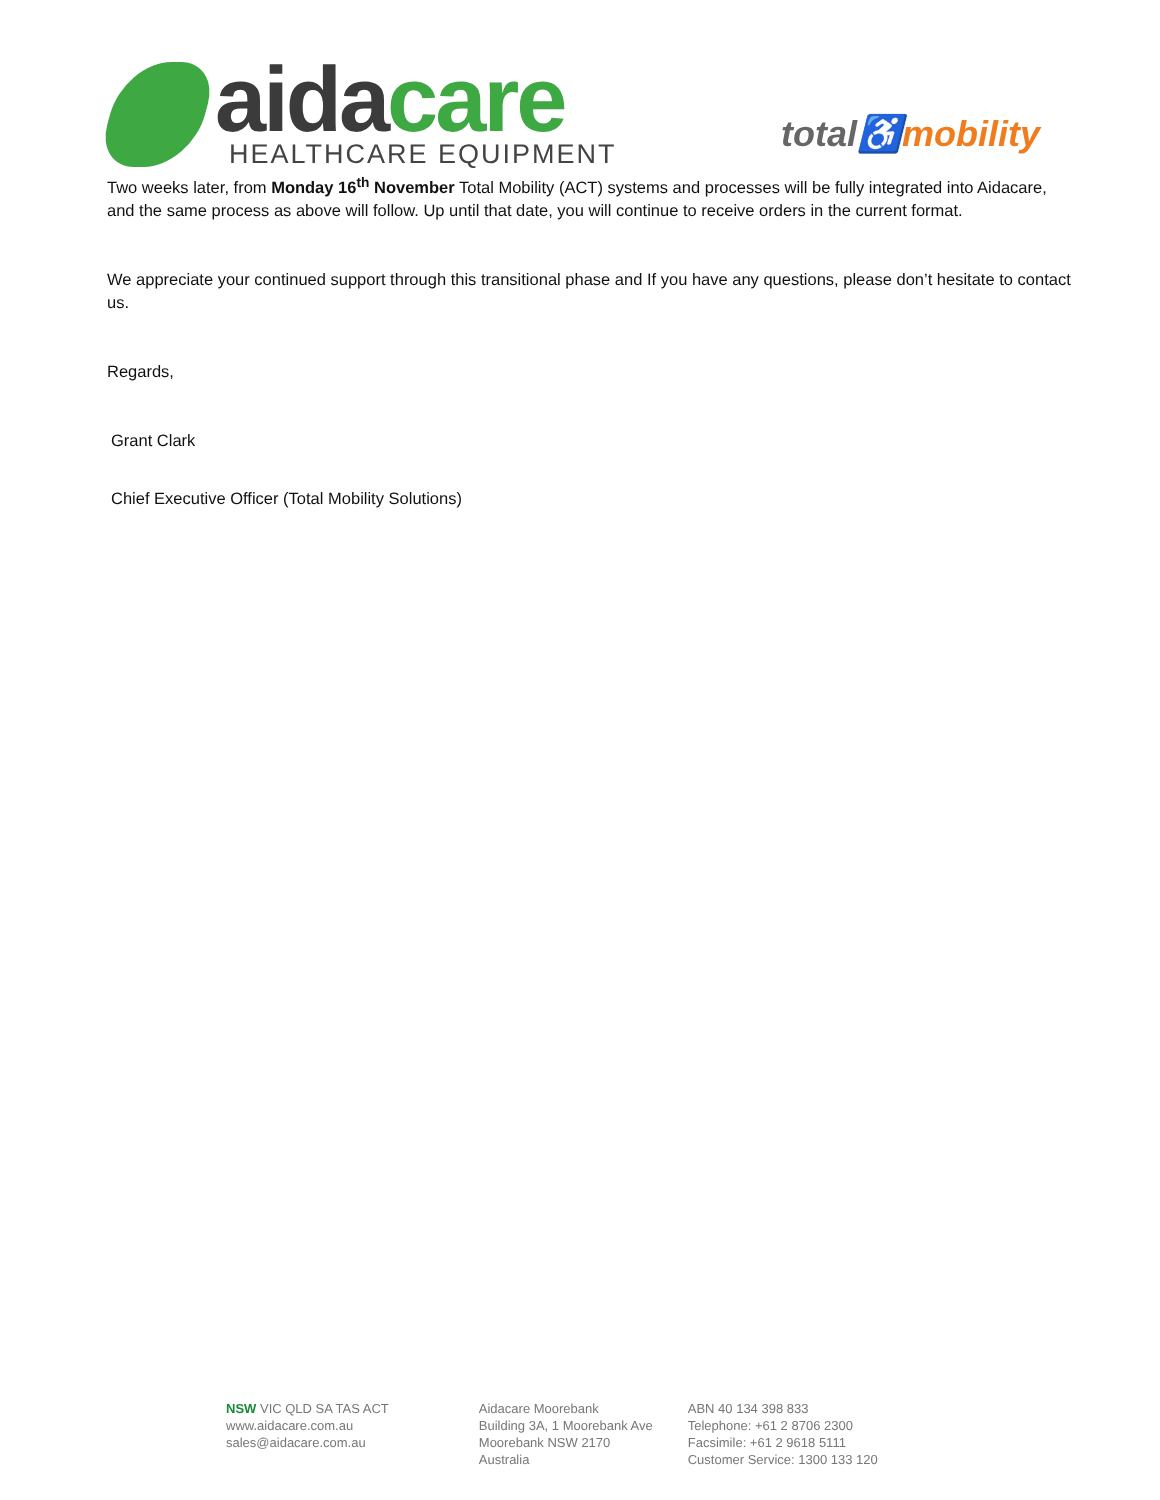aidacare
HEALTHCARE EQUIPMENT
total♿mobility
Two weeks later, from Monday 16<sup>th</sup> November Total Mobility (ACT) systems and processes will be fully integrated into Aidacare, and the same process as above will follow. Up until that date, you will continue to receive orders in the current format.
We appreciate your continued support through this transitional phase and If you have any questions, please don’t hesitate to contact us.
Regards,
Grant Clark
Chief Executive Officer (Total Mobility Solutions)
NSW VIC QLD SA TAS ACT
www.aidacare.com.au
sales@aidacare.com.au
Aidacare Moorebank
Building 3A, 1 Moorebank Ave
Moorebank NSW 2170
Australia
ABN 40 134 398 833
Telephone: +61 2 8706 2300
Facsimile: +61 2 9618 5111
Customer Service: 1300 133 120